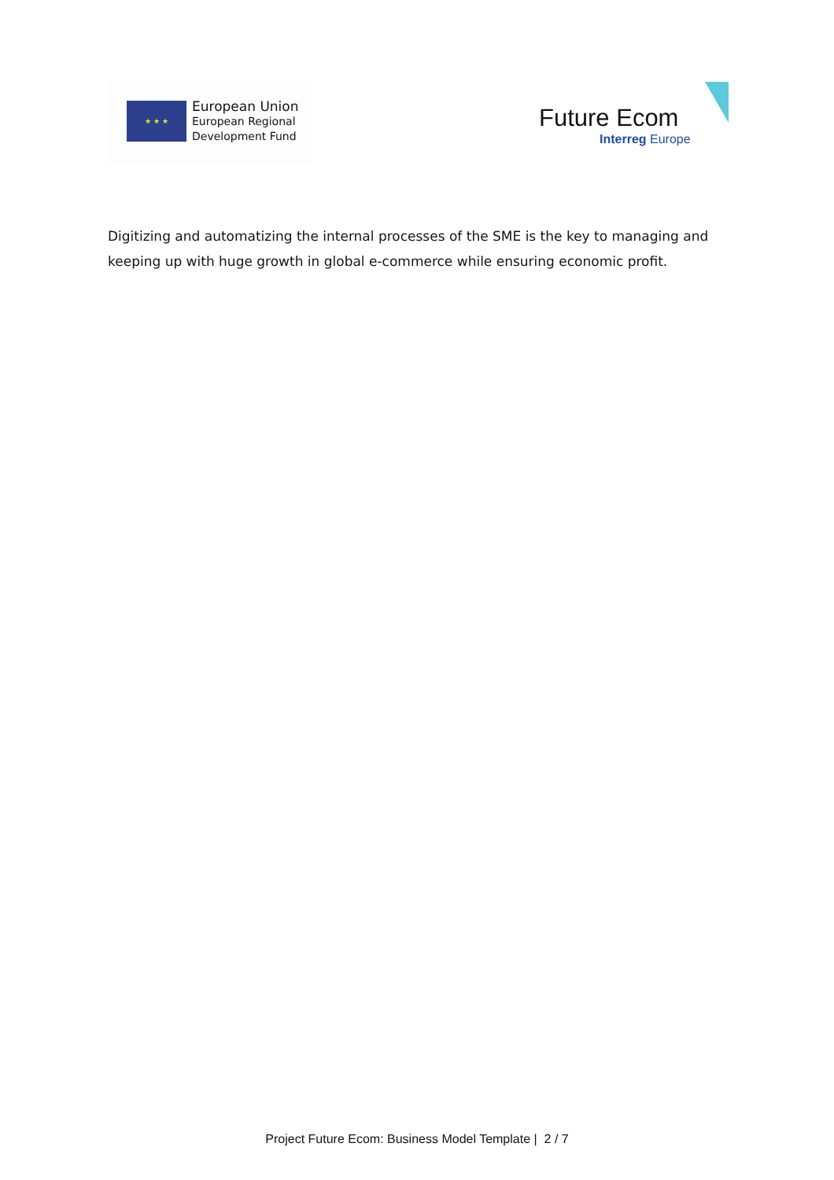★ ★ ★
European Union
European Regional
Development Fund
Future Ecom
Interreg Europe
Digitizing and automatizing the internal processes of the SME is the key to managing and keeping up with huge growth in global e-commerce while ensuring economic profit.
Project Future Ecom: Business Model Template | 2 / 7